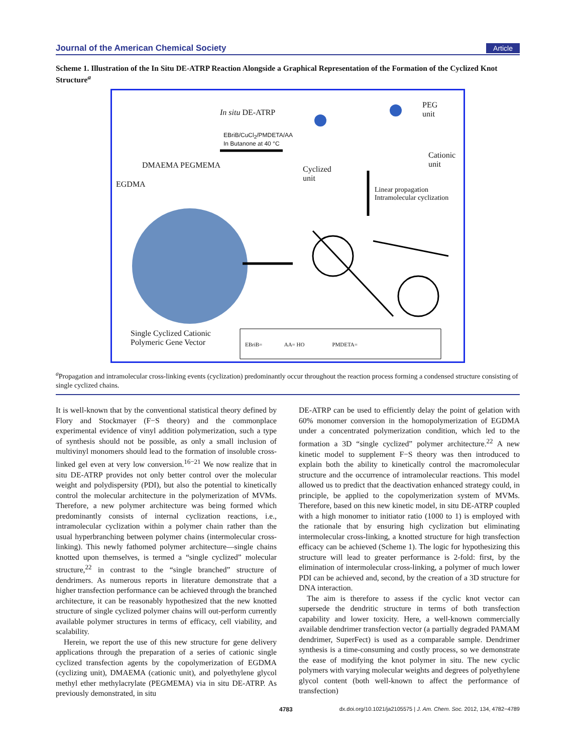Journal of the American Chemical Society Article
Scheme 1. Illustration of the In Situ DE-ATRP Reaction Alongside a Graphical Representation of the Formation of the Cyclized Knot Structure<sup>a</sup>
DMAEMA PEGMEMA
EGDMA
In situ DE-ATRP
EBriB/CuCl<sub>2</sub>/PMDETA/AA
In Butanone at 40 °C
PEG
unit
Cationic
unit
Cyclized
unit
Linear propagation
Intramolecular cyclization
Single Cyclized Cationic
Polymeric Gene Vector
EBriB= AA= HO PMDETA=
<sup>a</sup> Propagation and intramolecular cross-linking events (cyclization) predominantly occur throughout the reaction process forming a condensed structure consisting of single cyclized chains.
It is well-known that by the conventional statistical theory defined by Flory and Stockmayer (F−S theory) and the commonplace experimental evidence of vinyl addition polymerization, such a type of synthesis should not be possible, as only a small inclusion of multivinyl monomers should lead to the formation of insoluble cross-linked gel even at very low conversion.<sup>16−21</sup> We now realize that in situ DE-ATRP provides not only better control over the molecular weight and polydispersity (PDI), but also the potential to kinetically control the molecular architecture in the polymerization of MVMs. Therefore, a new polymer architecture was being formed which predominantly consists of internal cyclization reactions, i.e., intramolecular cyclization within a polymer chain rather than the usual hyperbranching between polymer chains (intermolecular cross-linking). This newly fathomed polymer architecture—single chains knotted upon themselves, is termed a “single cyclized” molecular structure,<sup>22</sup> in contrast to the “single branched” structure of dendrimers. As numerous reports in literature demonstrate that a higher transfection performance can be achieved through the branched architecture, it can be reasonably hypothesized that the new knotted structure of single cyclized polymer chains will out-perform currently available polymer structures in terms of efficacy, cell viability, and scalability.
Herein, we report the use of this new structure for gene delivery applications through the preparation of a series of cationic single cyclized transfection agents by the copolymerization of EGDMA (cyclizing unit), DMAEMA (cationic unit), and polyethylene glycol methyl ether methylacrylate (PEGMEMA) via in situ DE-ATRP. As previously demonstrated, in situ
DE-ATRP can be used to efficiently delay the point of gelation with 60% monomer conversion in the homopolymerization of EGDMA under a concentrated polymerization condition, which led to the formation a 3D “single cyclized” polymer architecture.<sup>22</sup> A new kinetic model to supplement F−S theory was then introduced to explain both the ability to kinetically control the macromolecular structure and the occurrence of intramolecular reactions. This model allowed us to predict that the deactivation enhanced strategy could, in principle, be applied to the copolymerization system of MVMs. Therefore, based on this new kinetic model, in situ DE-ATRP coupled with a high monomer to initiator ratio (1000 to 1) is employed with the rationale that by ensuring high cyclization but eliminating intermolecular cross-linking, a knotted structure for high transfection efficacy can be achieved (Scheme 1). The logic for hypothesizing this structure will lead to greater performance is 2-fold: first, by the elimination of intermolecular cross-linking, a polymer of much lower PDI can be achieved and, second, by the creation of a 3D structure for DNA interaction.
The aim is therefore to assess if the cyclic knot vector can supersede the dendritic structure in terms of both transfection capability and lower toxicity. Here, a well-known commercially available dendrimer transfection vector (a partially degraded PAMAM dendrimer, SuperFect) is used as a comparable sample. Dendrimer synthesis is a time-consuming and costly process, so we demonstrate the ease of modifying the knot polymer in situ. The new cyclic polymers with varying molecular weights and degrees of polyethylene glycol content (both well-known to affect the performance of transfection)
4783 dx.doi.org/10.1021/ja2105575 | J. Am. Chem. Soc. 2012, 134, 4782−4789